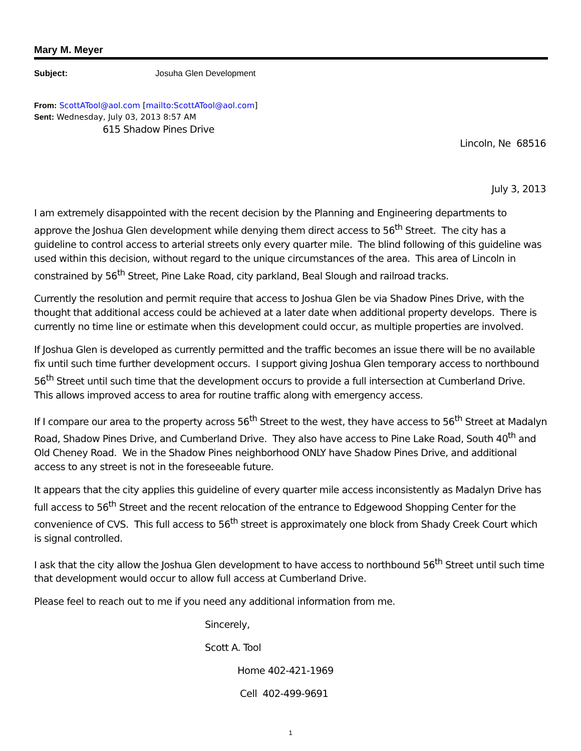Mary M. Meyer
Subject: Josuha Glen Development
From: ScottATool@aol.com [mailto:ScottATool@aol.com]
Sent: Wednesday, July 03, 2013 8:57 AM
615 Shadow Pines Drive
Lincoln, Ne 68516
July 3, 2013
I am extremely disappointed with the recent decision by the Planning and Engineering departments to approve the Joshua Glen development while denying them direct access to 56<sup>th</sup> Street. The city has a guideline to control access to arterial streets only every quarter mile. The blind following of this guideline was used within this decision, without regard to the unique circumstances of the area. This area of Lincoln in constrained by 56<sup>th</sup> Street, Pine Lake Road, city parkland, Beal Slough and railroad tracks.
Currently the resolution and permit require that access to Joshua Glen be via Shadow Pines Drive, with the thought that additional access could be achieved at a later date when additional property develops. There is currently no time line or estimate when this development could occur, as multiple properties are involved.
If Joshua Glen is developed as currently permitted and the traffic becomes an issue there will be no available fix until such time further development occurs. I support giving Joshua Glen temporary access to northbound 56<sup>th</sup> Street until such time that the development occurs to provide a full intersection at Cumberland Drive. This allows improved access to area for routine traffic along with emergency access.
If I compare our area to the property across 56<sup>th</sup> Street to the west, they have access to 56<sup>th</sup> Street at Madalyn Road, Shadow Pines Drive, and Cumberland Drive. They also have access to Pine Lake Road, South 40<sup>th</sup> and Old Cheney Road. We in the Shadow Pines neighborhood ONLY have Shadow Pines Drive, and additional access to any street is not in the foreseeable future.
It appears that the city applies this guideline of every quarter mile access inconsistently as Madalyn Drive has full access to 56<sup>th</sup> Street and the recent relocation of the entrance to Edgewood Shopping Center for the convenience of CVS. This full access to 56<sup>th</sup> street is approximately one block from Shady Creek Court which is signal controlled.
I ask that the city allow the Joshua Glen development to have access to northbound 56<sup>th</sup> Street until such time that development would occur to allow full access at Cumberland Drive.
Please feel to reach out to me if you need any additional information from me.
Sincerely,
Scott A. Tool
Home 402-421-1969
Cell 402-499-9691
1